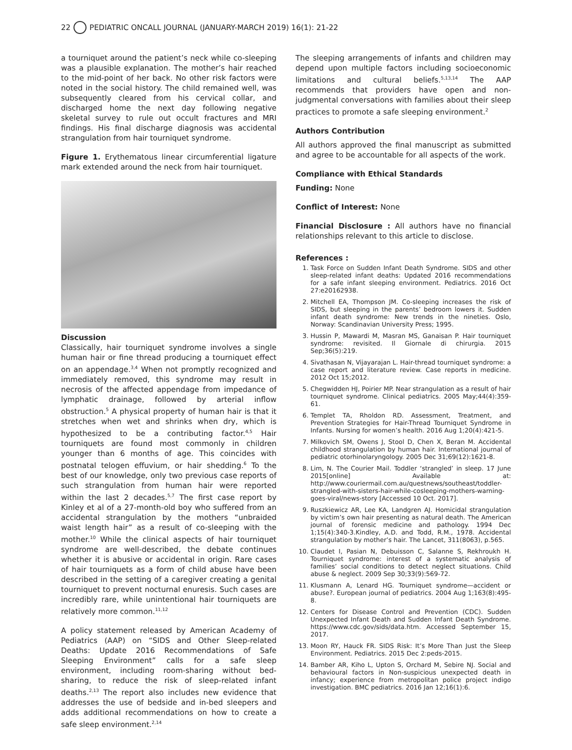22 PEDIATRIC ONCALL JOURNAL (JANUARY-MARCH 2019) 16(1): 21-22
a tourniquet around the patient’s neck while co-sleeping was a plausible explanation. The mother’s hair reached to the mid-point of her back. No other risk factors were noted in the social history. The child remained well, was subsequently cleared from his cervical collar, and discharged home the next day following negative skeletal survey to rule out occult fractures and MRI findings. His final discharge diagnosis was accidental strangulation from hair tourniquet syndrome.
Figure 1. Erythematous linear circumferential ligature mark extended around the neck from hair tourniquet.
Discussion
Classically, hair tourniquet syndrome involves a single human hair or fine thread producing a tourniquet effect on an appendage.<sup>3,4</sup> When not promptly recognized and immediately removed, this syndrome may result in necrosis of the affected appendage from impedance of lymphatic drainage, followed by arterial inflow obstruction.<sup>5</sup> A physical property of human hair is that it stretches when wet and shrinks when dry, which is hypothesized to be a contributing factor.<sup>4,5</sup> Hair tourniquets are found most commonly in children younger than 6 months of age. This coincides with postnatal telogen effuvium, or hair shedding.<sup>6</sup> To the best of our knowledge, only two previous case reports of such strangulation from human hair were reported within the last 2 decades.<sup>5,7</sup> The first case report by Kinley et al of a 27-month-old boy who suffered from an accidental strangulation by the mothers “unbraided waist length hair” as a result of co-sleeping with the mother.<sup>10</sup> While the clinical aspects of hair tourniquet syndrome are well-described, the debate continues whether it is abusive or accidental in origin. Rare cases of hair tourniquets as a form of child abuse have been described in the setting of a caregiver creating a genital tourniquet to prevent nocturnal enuresis. Such cases are incredibly rare, while unintentional hair tourniquets are relatively more common.<sup>11,12</sup>
A policy statement released by American Academy of Pediatrics (AAP) on “SIDS and Other Sleep-related Deaths: Update 2016 Recommendations of Safe Sleeping Environment” calls for a safe sleep environment, including room-sharing without bed-sharing, to reduce the risk of sleep-related infant deaths.<sup>2,13</sup> The report also includes new evidence that addresses the use of bedside and in-bed sleepers and adds additional recommendations on how to create a safe sleep environment.<sup>2,14</sup>
The sleeping arrangements of infants and children may depend upon multiple factors including socioeconomic limitations and cultural beliefs.<sup>5,13,14</sup> The AAP recommends that providers have open and non-judgmental conversations with families about their sleep practices to promote a safe sleeping environment.<sup>2</sup>
Authors Contribution
All authors approved the final manuscript as submitted and agree to be accountable for all aspects of the work.
Compliance with Ethical Standards
Funding: None
Conflict of Interest: None
Financial Disclosure : All authors have no financial relationships relevant to this article to disclose.
References :
1. Task Force on Sudden Infant Death Syndrome. SIDS and other sleep-related infant deaths: Updated 2016 recommendations for a safe infant sleeping environment. Pediatrics. 2016 Oct 27:e20162938.
2. Mitchell EA, Thompson JM. Co-sleeping increases the risk of SIDS, but sleeping in the parents’ bedroom lowers it. Sudden infant death syndrome: New trends in the nineties. Oslo, Norway: Scandinavian University Press; 1995.
3. Hussin P, Mawardi M, Masran MS, Ganaisan P. Hair tourniquet syndrome: revisited. Il Giornale di chirurgia. 2015 Sep;36(5):219.
4. Sivathasan N, Vijayarajan L. Hair-thread tourniquet syndrome: a case report and literature review. Case reports in medicine. 2012 Oct 15;2012.
5. Chegwidden HJ, Poirier MP. Near strangulation as a result of hair tourniquet syndrome. Clinical pediatrics. 2005 May;44(4):359-61.
6. Templet TA, Rholdon RD. Assessment, Treatment, and Prevention Strategies for Hair-Thread Tourniquet Syndrome in Infants. Nursing for women’s health. 2016 Aug 1;20(4):421-5.
7. Milkovich SM, Owens J, Stool D, Chen X, Beran M. Accidental childhood strangulation by human hair. International journal of pediatric otorhinolaryngology. 2005 Dec 31;69(12):1621-8.
8. Lim, N. The Courier Mail. Toddler ‘strangled’ in sleep. 17 June 2015[online] Available at: http://www.couriermail.com.au/questnews/southeast/toddler-strangled-with-sisters-hair-while-cosleeping-mothers-warning-goes-viral/news-story [Accessed 10 Oct. 2017].
9. Ruszkiewicz AR, Lee KA, Landgren AJ. Homicidal strangulation by victim’s own hair presenting as natural death. The American journal of forensic medicine and pathology. 1994 Dec 1;15(4):340-3.Kindley, A.D. and Todd, R.M., 1978. Accidental strangulation by mother’s hair. The Lancet, 311(8063), p.565.
10. Claudet I, Pasian N, Debuisson C, Salanne S, Rekhroukh H. Tourniquet syndrome: interest of a systematic analysis of families’ social conditions to detect neglect situations. Child abuse & neglect. 2009 Sep 30;33(9):569-72.
11. Klusmann A, Lenard HG. Tourniquet syndrome—accident or abuse?. European journal of pediatrics. 2004 Aug 1;163(8):495-8.
12. Centers for Disease Control and Prevention (CDC). Sudden Unexpected Infant Death and Sudden Infant Death Syndrome. https://www.cdc.gov/sids/data.htm. Accessed September 15, 2017.
13. Moon RY, Hauck FR. SIDS Risk: It’s More Than Just the Sleep Environment. Pediatrics. 2015 Dec 2:peds-2015.
14. Bamber AR, Kiho L, Upton S, Orchard M, Sebire NJ. Social and behavioural factors in Non-suspicious unexpected death in infancy; experience from metropolitan police project indigo investigation. BMC pediatrics. 2016 Jan 12;16(1):6.